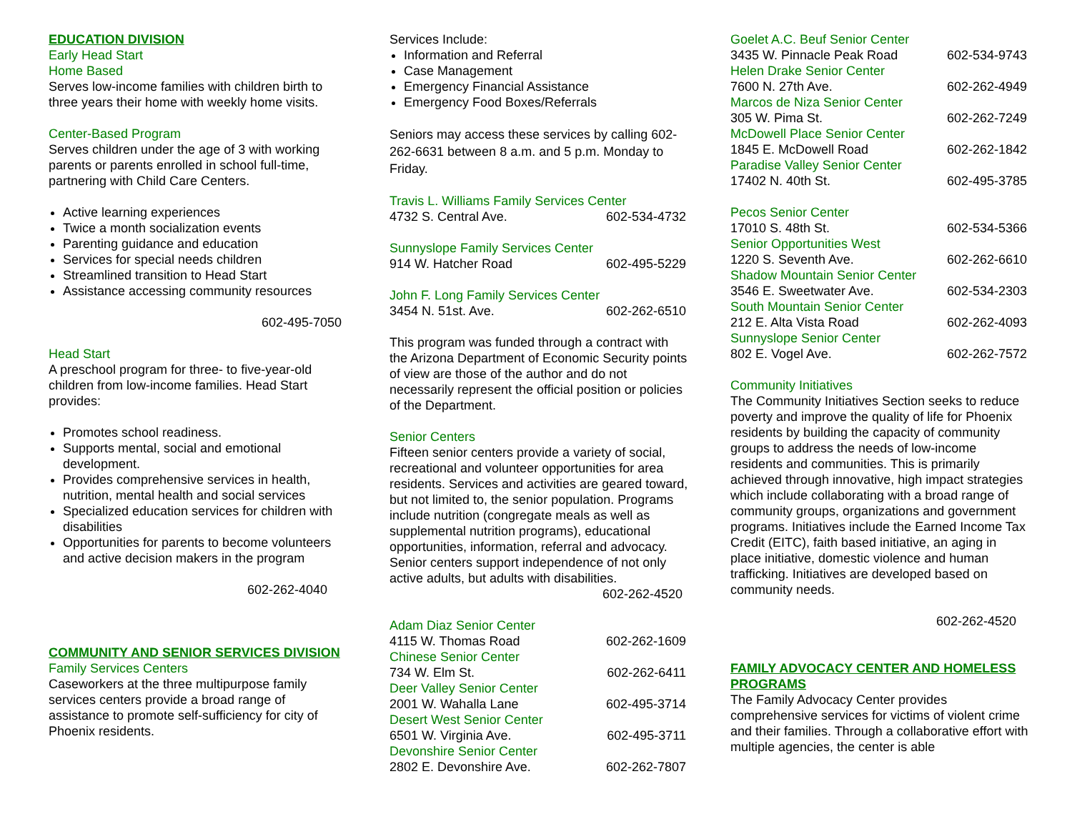EDUCATION DIVISION
Early Head Start
Home Based
Serves low-income families with children birth to three years their home with weekly home visits.
Center-Based Program
Serves children under the age of 3 with working parents or parents enrolled in school full-time, partnering with Child Care Centers.
Active learning experiences
Twice a month socialization events
Parenting guidance and education
Services for special needs children
Streamlined transition to Head Start
Assistance accessing community resources
602-495-7050
Head Start
A preschool program for three- to five-year-old children from low-income families. Head Start provides:
Promotes school readiness.
Supports mental, social and emotional development.
Provides comprehensive services in health, nutrition, mental health and social services
Specialized education services for children with disabilities
Opportunities for parents to become volunteers and active decision makers in the program
602-262-4040
COMMUNITY AND SENIOR SERVICES DIVISION
Family Services Centers
Caseworkers at the three multipurpose family services centers provide a broad range of assistance to promote self-sufficiency for city of Phoenix residents.
Services Include:
Information and Referral
Case Management
Emergency Financial Assistance
Emergency Food Boxes/Referrals
Seniors may access these services by calling 602-262-6631 between 8 a.m. and 5 p.m. Monday to Friday.
Travis L. Williams Family Services Center
4732 S. Central Ave. 602-534-4732
Sunnyslope Family Services Center
914 W. Hatcher Road 602-495-5229
John F. Long Family Services Center
3454 N. 51st. Ave. 602-262-6510
This program was funded through a contract with the Arizona Department of Economic Security points of view are those of the author and do not necessarily represent the official position or policies of the Department.
Senior Centers
Fifteen senior centers provide a variety of social, recreational and volunteer opportunities for area residents. Services and activities are geared toward, but not limited to, the senior population. Programs include nutrition (congregate meals as well as supplemental nutrition programs), educational opportunities, information, referral and advocacy. Senior centers support independence of not only active adults, but adults with disabilities.
602-262-4520
Adam Diaz Senior Center
4115 W. Thomas Road 602-262-1609
Chinese Senior Center
734 W. Elm St. 602-262-6411
Deer Valley Senior Center
2001 W. Wahalla Lane 602-495-3714
Desert West Senior Center
6501 W. Virginia Ave. 602-495-3711
Devonshire Senior Center
2802 E. Devonshire Ave. 602-262-7807
Goelet A.C. Beuf Senior Center
3435 W. Pinnacle Peak Road 602-534-9743
Helen Drake Senior Center
7600 N. 27th Ave. 602-262-4949
Marcos de Niza Senior Center
305 W. Pima St. 602-262-7249
McDowell Place Senior Center
1845 E. McDowell Road 602-262-1842
Paradise Valley Senior Center
17402 N. 40th St. 602-495-3785
Pecos Senior Center
17010 S. 48th St. 602-534-5366
Senior Opportunities West
1220 S. Seventh Ave. 602-262-6610
Shadow Mountain Senior Center
3546 E. Sweetwater Ave. 602-534-2303
South Mountain Senior Center
212 E. Alta Vista Road 602-262-4093
Sunnyslope Senior Center
802 E. Vogel Ave. 602-262-7572
Community Initiatives
The Community Initiatives Section seeks to reduce poverty and improve the quality of life for Phoenix residents by building the capacity of community groups to address the needs of low-income residents and communities. This is primarily achieved through innovative, high impact strategies which include collaborating with a broad range of community groups, organizations and government programs. Initiatives include the Earned Income Tax Credit (EITC), faith based initiative, an aging in place initiative, domestic violence and human trafficking. Initiatives are developed based on community needs.
602-262-4520
FAMILY ADVOCACY CENTER AND HOMELESS PROGRAMS
The Family Advocacy Center provides comprehensive services for victims of violent crime and their families. Through a collaborative effort with multiple agencies, the center is able